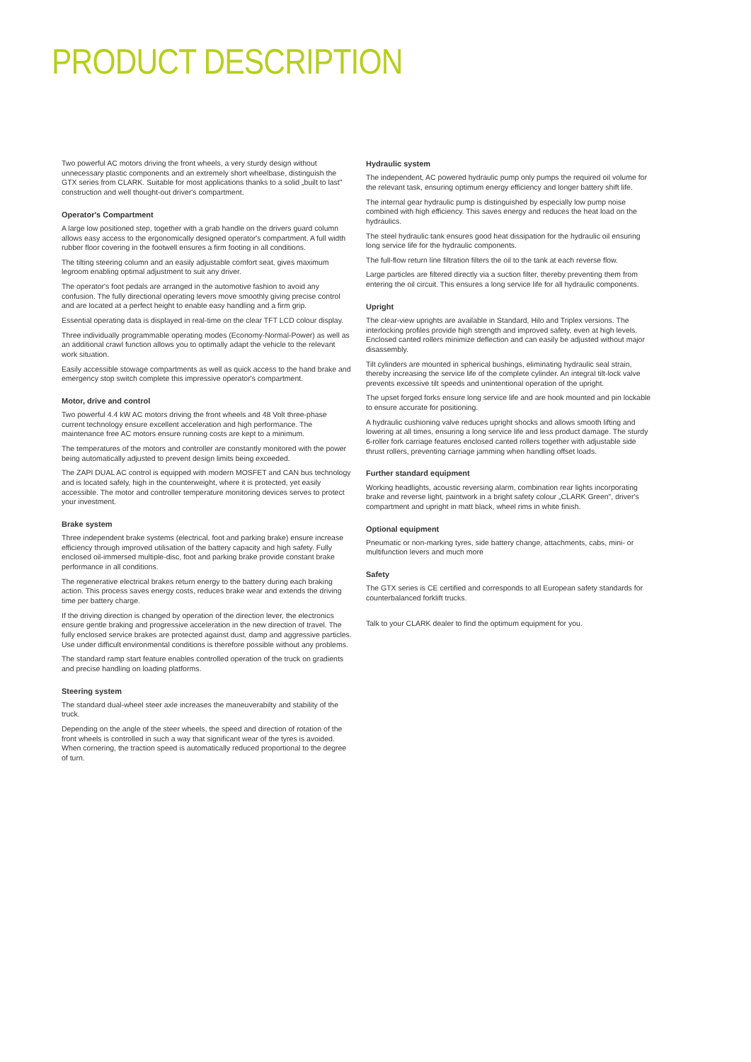PRODUCT DESCRIPTION
Two powerful AC motors driving the front wheels, a very sturdy design without unnecessary plastic components and an extremely short wheelbase, distinguish the GTX series from CLARK. Suitable for most applications thanks to a solid „built to last" construction and well thought-out driver's compartment.
Operator's Compartment
A large low positioned step, together with a grab handle on the drivers guard column allows easy access to the ergonomically designed operator's compartment. A full width rubber floor covering in the footwell ensures a firm footing in all conditions.
The tilting steering column and an easily adjustable comfort seat, gives maximum legroom enabling optimal adjustment to suit any driver.
The operator's foot pedals are arranged in the automotive fashion to avoid any confusion. The fully directional operating levers move smoothly giving precise control and are located at a perfect height to enable easy handling and a firm grip.
Essential operating data is displayed in real-time on the clear TFT LCD colour display.
Three individually programmable operating modes (Economy-Normal-Power) as well as an additional crawl function allows you to optimally adapt the vehicle to the relevant work situation.
Easily accessible stowage compartments as well as quick access to the hand brake and emergency stop switch complete this impressive operator's compartment.
Motor, drive and control
Two powerful 4.4 kW AC motors driving the front wheels and 48 Volt three-phase current technology ensure excellent acceleration and high performance. The maintenance free AC motors ensure running costs are kept to a minimum.
The temperatures of the motors and controller are constantly monitored with the power being automatically adjusted to prevent design limits being exceeded.
The ZAPI DUAL AC control is equipped with modern MOSFET and CAN bus technology and is located safely, high in the counterweight, where it is protected, yet easily accessible. The motor and controller temperature monitoring devices serves to protect your investment.
Brake system
Three independent brake systems (electrical, foot and parking brake) ensure increase efficiency through improved utilisation of the battery capacity and high safety. Fully enclosed oil-immersed multiple-disc, foot and parking brake provide constant brake performance in all conditions.
The regenerative electrical brakes return energy to the battery during each braking action. This process saves energy costs, reduces brake wear and extends the driving time per battery charge.
If the driving direction is changed by operation of the direction lever, the electronics ensure gentle braking and progressive acceleration in the new direction of travel. The fully enclosed service brakes are protected against dust, damp and aggressive particles. Use under difficult environmental conditions is therefore possible without any problems.
The standard ramp start feature enables controlled operation of the truck on gradients and precise handling on loading platforms.
Steering system
The standard dual-wheel steer axle increases the maneuverabilty and stability of the truck.
Depending on the angle of the steer wheels, the speed and direction of rotation of the front wheels is controlled in such a way that significant wear of the tyres is avoided. When cornering, the traction speed is automatically reduced proportional to the degree of turn.
Hydraulic system
The independent, AC powered hydraulic pump only pumps the required oil volume for the relevant task, ensuring optimum energy efficiency and longer battery shift life.
The internal gear hydraulic pump is distinguished by especially low pump noise combined with high efficiency. This saves energy and reduces the heat load on the hydraulics.
The steel hydraulic tank ensures good heat dissipation for the hydraulic oil ensuring long service life for the hydraulic components.
The full-flow return line filtration filters the oil to the tank at each reverse flow.
Large particles are filtered directly via a suction filter, thereby preventing them from entering the oil circuit. This ensures a long service life for all hydraulic components.
Upright
The clear-view uprights are available in Standard, Hilo and Triplex versions. The interlocking profiles provide high strength and improved safety, even at high levels. Enclosed canted rollers minimize deflection and can easily be adjusted without major disassembly.
Tilt cylinders are mounted in spherical bushings, eliminating hydraulic seal strain, thereby increasing the service life of the complete cylinder. An integral tilt-lock valve prevents excessive tilt speeds and unintentional operation of the upright.
The upset forged forks ensure long service life and are hook mounted and pin lockable to ensure accurate for positioning.
A hydraulic cushioning valve reduces upright shocks and allows smooth lifting and lowering at all times, ensuring a long service life and less product damage. The sturdy 6-roller fork carriage features enclosed canted rollers together with adjustable side thrust rollers, preventing carriage jamming when handling offset loads.
Further standard equipment
Working headlights, acoustic reversing alarm, combination rear lights incorporating brake and reverse light, paintwork in a bright safety colour „CLARK Green", driver's compartment and upright in matt black, wheel rims in white finish.
Optional equipment
Pneumatic or non-marking tyres, side battery change, attachments, cabs, mini- or multifunction levers and much more
Safety
The GTX series is CE certified and corresponds to all European safety standards for counterbalanced forklift trucks.
Talk to your CLARK dealer to find the optimum equipment for you.